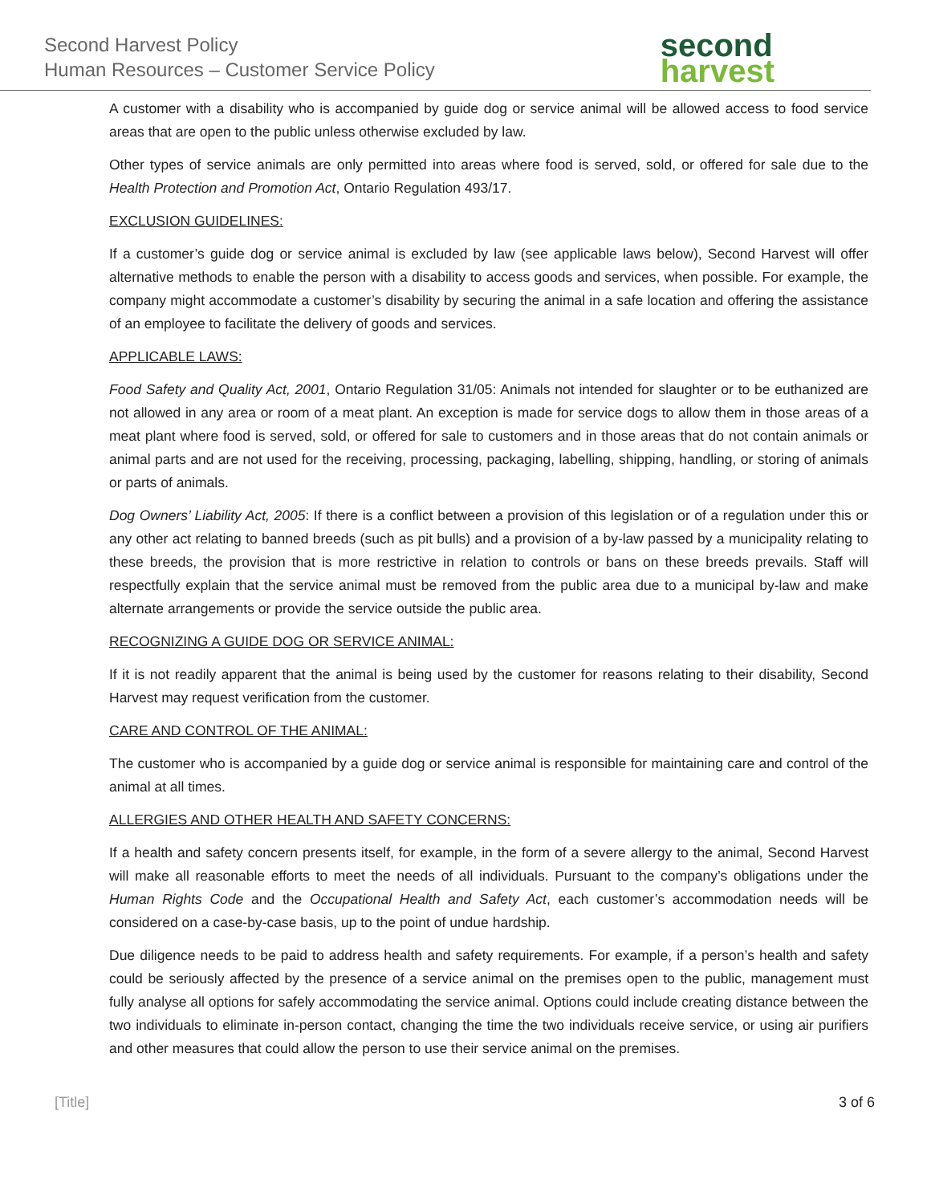Second Harvest Policy
Human Resources – Customer Service Policy
second
harvest
A customer with a disability who is accompanied by guide dog or service animal will be allowed access to food service areas that are open to the public unless otherwise excluded by law.
Other types of service animals are only permitted into areas where food is served, sold, or offered for sale due to the Health Protection and Promotion Act, Ontario Regulation 493/17.
EXCLUSION GUIDELINES:
If a customer’s guide dog or service animal is excluded by law (see applicable laws below), Second Harvest will offer alternative methods to enable the person with a disability to access goods and services, when possible. For example, the company might accommodate a customer’s disability by securing the animal in a safe location and offering the assistance of an employee to facilitate the delivery of goods and services.
APPLICABLE LAWS:
Food Safety and Quality Act, 2001, Ontario Regulation 31/05: Animals not intended for slaughter or to be euthanized are not allowed in any area or room of a meat plant. An exception is made for service dogs to allow them in those areas of a meat plant where food is served, sold, or offered for sale to customers and in those areas that do not contain animals or animal parts and are not used for the receiving, processing, packaging, labelling, shipping, handling, or storing of animals or parts of animals.
Dog Owners’ Liability Act, 2005: If there is a conflict between a provision of this legislation or of a regulation under this or any other act relating to banned breeds (such as pit bulls) and a provision of a by-law passed by a municipality relating to these breeds, the provision that is more restrictive in relation to controls or bans on these breeds prevails. Staff will respectfully explain that the service animal must be removed from the public area due to a municipal by-law and make alternate arrangements or provide the service outside the public area.
RECOGNIZING A GUIDE DOG OR SERVICE ANIMAL:
If it is not readily apparent that the animal is being used by the customer for reasons relating to their disability, Second Harvest may request verification from the customer.
CARE AND CONTROL OF THE ANIMAL:
The customer who is accompanied by a guide dog or service animal is responsible for maintaining care and control of the animal at all times.
ALLERGIES AND OTHER HEALTH AND SAFETY CONCERNS:
If a health and safety concern presents itself, for example, in the form of a severe allergy to the animal, Second Harvest will make all reasonable efforts to meet the needs of all individuals. Pursuant to the company’s obligations under the Human Rights Code and the Occupational Health and Safety Act, each customer’s accommodation needs will be considered on a case-by-case basis, up to the point of undue hardship.
Due diligence needs to be paid to address health and safety requirements. For example, if a person’s health and safety could be seriously affected by the presence of a service animal on the premises open to the public, management must fully analyse all options for safely accommodating the service animal. Options could include creating distance between the two individuals to eliminate in-person contact, changing the time the two individuals receive service, or using air purifiers and other measures that could allow the person to use their service animal on the premises.
[Title] 3 of 6